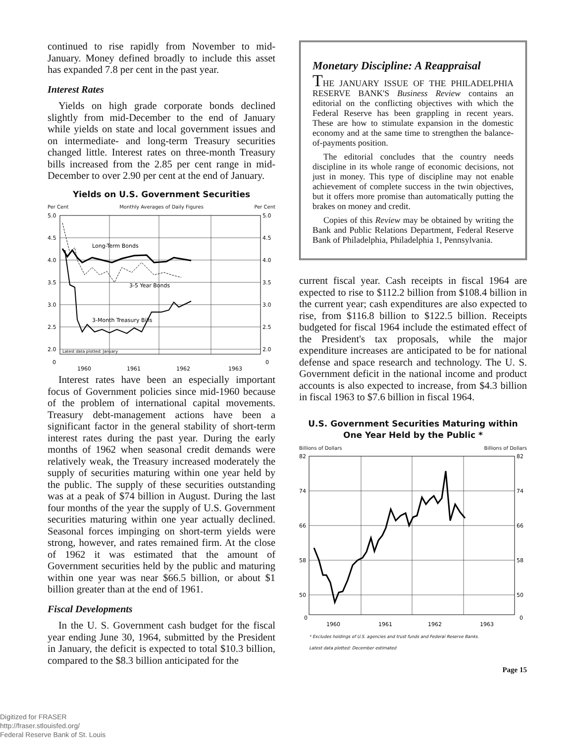continued to rise rapidly from November to mid-January. Money defined broadly to include this asset has expanded 7.8 per cent in the past year.
Interest Rates
Yields on high grade corporate bonds declined slightly from mid-December to the end of January while yields on state and local government issues and on intermediate- and long-term Treasury securities changed little. Interest rates on three-month Treasury bills increased from the 2.85 per cent range in mid-December to over 2.90 per cent at the end of January.
Yields on U.S. Government Securities
Per Cent Monthly Averages of Daily Figures Per Cent
5.0
4.5
4.0
3.5
3.0
2.5
2.0
5.0
4.5
4.0
3.5
3.0
2.5
2.0
0
0
1960
1961
1962
1963
Latest data plotted: January
Long-Term Bonds
3-5 Year Bonds
3-Month Treasury Bills
Interest rates have been an especially important focus of Government policies since mid-1960 because of the problem of international capital movements. Treasury debt-management actions have been a significant factor in the general stability of short-term interest rates during the past year. During the early months of 1962 when seasonal credit demands were relatively weak, the Treasury increased moderately the supply of securities maturing within one year held by the public. The supply of these securities outstanding was at a peak of $74 billion in August. During the last four months of the year the supply of U.S. Government securities maturing within one year actually declined. Seasonal forces impinging on short-term yields were strong, however, and rates remained firm. At the close of 1962 it was estimated that the amount of Government securities held by the public and maturing within one year was near $66.5 billion, or about $1 billion greater than at the end of 1961.
Fiscal Developments
In the U. S. Government cash budget for the fiscal year ending June 30, 1964, submitted by the President in January, the deficit is expected to total $10.3 billion, compared to the $8.3 billion anticipated for the
Monetary Discipline: A Reappraisal
THE JANUARY ISSUE OF THE PHILADELPHIA RESERVE BANK'S Business Review contains an editorial on the conflicting objectives with which the Federal Reserve has been grappling in recent years. These are how to stimulate expansion in the domestic economy and at the same time to strengthen the balance-of-payments position.
The editorial concludes that the country needs discipline in its whole range of economic decisions, not just in money. This type of discipline may not enable achievement of complete success in the twin objectives, but it offers more promise than automatically putting the brakes on money and credit.
Copies of this Review may be obtained by writing the Bank and Public Relations Department, Federal Reserve Bank of Philadelphia, Philadelphia 1, Pennsylvania.
current fiscal year. Cash receipts in fiscal 1964 are expected to rise to $112.2 billion from $108.4 billion in the current year; cash expenditures are also expected to rise, from $116.8 billion to $122.5 billion. Receipts budgeted for fiscal 1964 include the estimated effect of the President's tax proposals, while the major expenditure increases are anticipated to be for national defense and space research and technology. The U. S. Government deficit in the national income and product accounts is also expected to increase, from $4.3 billion in fiscal 1963 to $7.6 billion in fiscal 1964.
U.S. Government Securities Maturing within
One Year Held by the Public *
Billions of Dollars Billions of Dollars
82
74
66
58
50
82
74
66
58
50
0
0
1960
1961
1962
1963
* Excludes holdings of U.S. agencies and trust funds and Federal Reserve Banks.
Latest data plotted: December estimated
Page 15
Digitized for FRASER
http://fraser.stlouisfed.org/
Federal Reserve Bank of St. Louis